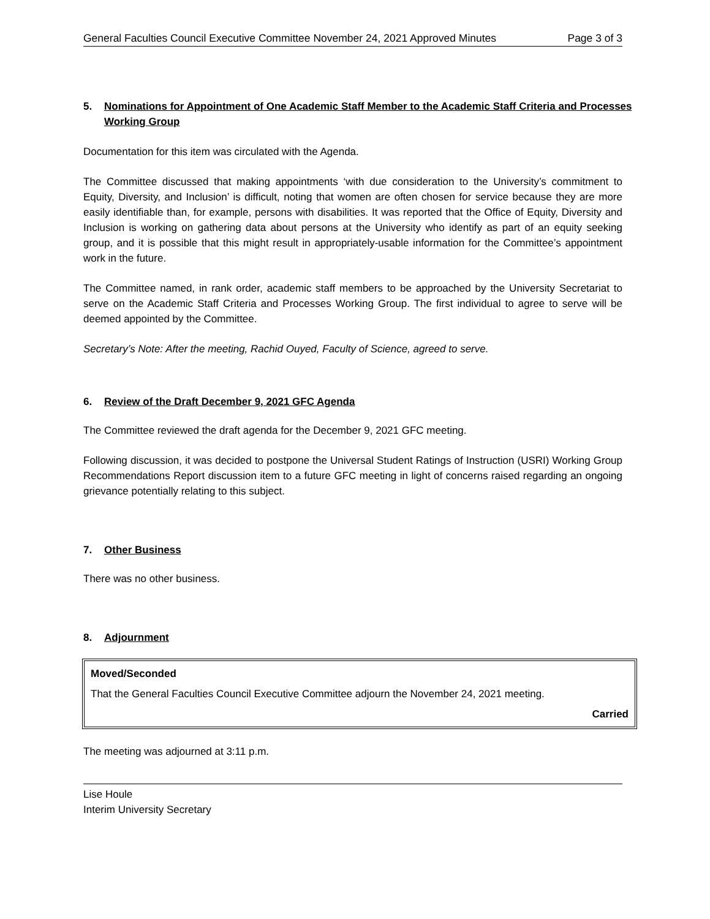General Faculties Council Executive Committee November 24, 2021 Approved Minutes Page 3 of 3
5. Nominations for Appointment of One Academic Staff Member to the Academic Staff Criteria and Processes Working Group
Documentation for this item was circulated with the Agenda.
The Committee discussed that making appointments ‘with due consideration to the University’s commitment to Equity, Diversity, and Inclusion’ is difficult, noting that women are often chosen for service because they are more easily identifiable than, for example, persons with disabilities. It was reported that the Office of Equity, Diversity and Inclusion is working on gathering data about persons at the University who identify as part of an equity seeking group, and it is possible that this might result in appropriately-usable information for the Committee’s appointment work in the future.
The Committee named, in rank order, academic staff members to be approached by the University Secretariat to serve on the Academic Staff Criteria and Processes Working Group. The first individual to agree to serve will be deemed appointed by the Committee.
Secretary’s Note: After the meeting, Rachid Ouyed, Faculty of Science, agreed to serve.
6. Review of the Draft December 9, 2021 GFC Agenda
The Committee reviewed the draft agenda for the December 9, 2021 GFC meeting.
Following discussion, it was decided to postpone the Universal Student Ratings of Instruction (USRI) Working Group Recommendations Report discussion item to a future GFC meeting in light of concerns raised regarding an ongoing grievance potentially relating to this subject.
7. Other Business
There was no other business.
8. Adjournment
Moved/Seconded
That the General Faculties Council Executive Committee adjourn the November 24, 2021 meeting.
Carried
The meeting was adjourned at 3:11 p.m.
Lise Houle
Interim University Secretary